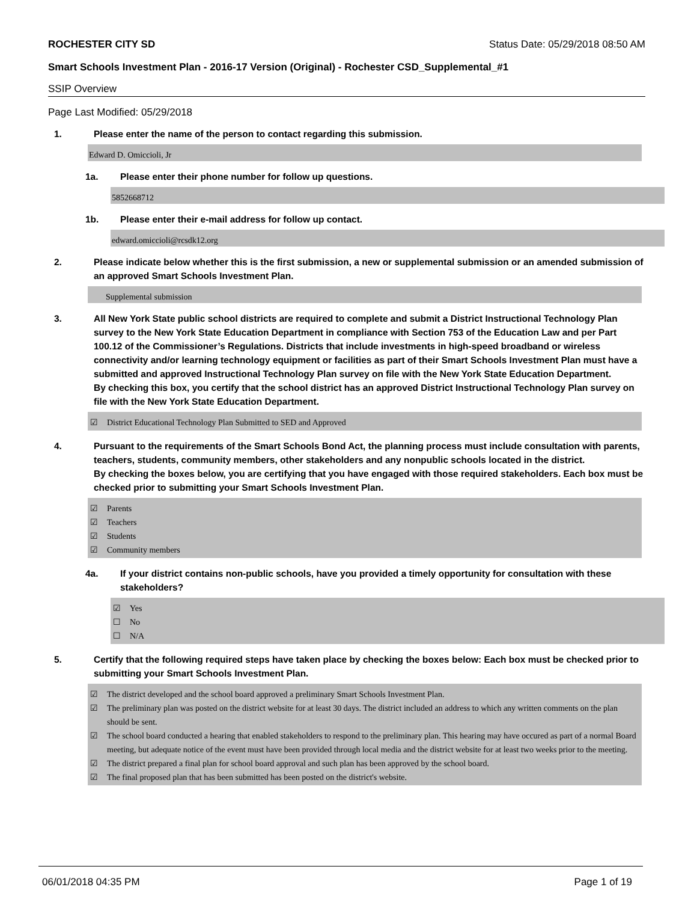ROCHESTER CITY SD Status Date: 05/29/2018 08:50 AM
Smart Schools Investment Plan - 2016-17 Version (Original) - Rochester CSD_Supplemental_#1
SSIP Overview
Page Last Modified: 05/29/2018
1. Please enter the name of the person to contact regarding this submission.
Edward D. Omiccioli, Jr
1a. Please enter their phone number for follow up questions.
5852668712
1b. Please enter their e-mail address for follow up contact.
edward.omiccioli@rcsdk12.org
2. Please indicate below whether this is the first submission, a new or supplemental submission or an amended submission of an approved Smart Schools Investment Plan.
Supplemental submission
3. All New York State public school districts are required to complete and submit a District Instructional Technology Plan survey to the New York State Education Department in compliance with Section 753 of the Education Law and per Part 100.12 of the Commissioner’s Regulations. Districts that include investments in high-speed broadband or wireless connectivity and/or learning technology equipment or facilities as part of their Smart Schools Investment Plan must have a submitted and approved Instructional Technology Plan survey on file with the New York State Education Department.
By checking this box, you certify that the school district has an approved District Instructional Technology Plan survey on file with the New York State Education Department.
☑ District Educational Technology Plan Submitted to SED and Approved
4. Pursuant to the requirements of the Smart Schools Bond Act, the planning process must include consultation with parents, teachers, students, community members, other stakeholders and any nonpublic schools located in the district.
By checking the boxes below, you are certifying that you have engaged with those required stakeholders. Each box must be checked prior to submitting your Smart Schools Investment Plan.
☑ Parents
☑ Teachers
☑ Students
☑ Community members
4a. If your district contains non-public schools, have you provided a timely opportunity for consultation with these stakeholders?
☑ Yes
☐ No
☐ N/A
5. Certify that the following required steps have taken place by checking the boxes below: Each box must be checked prior to submitting your Smart Schools Investment Plan.
☑ The district developed and the school board approved a preliminary Smart Schools Investment Plan.
☑ The preliminary plan was posted on the district website for at least 30 days. The district included an address to which any written comments on the plan should be sent.
☑ The school board conducted a hearing that enabled stakeholders to respond to the preliminary plan. This hearing may have occured as part of a normal Board meeting, but adequate notice of the event must have been provided through local media and the district website for at least two weeks prior to the meeting.
☑ The district prepared a final plan for school board approval and such plan has been approved by the school board.
☑ The final proposed plan that has been submitted has been posted on the district's website.
06/01/2018 04:35 PM Page 1 of 19